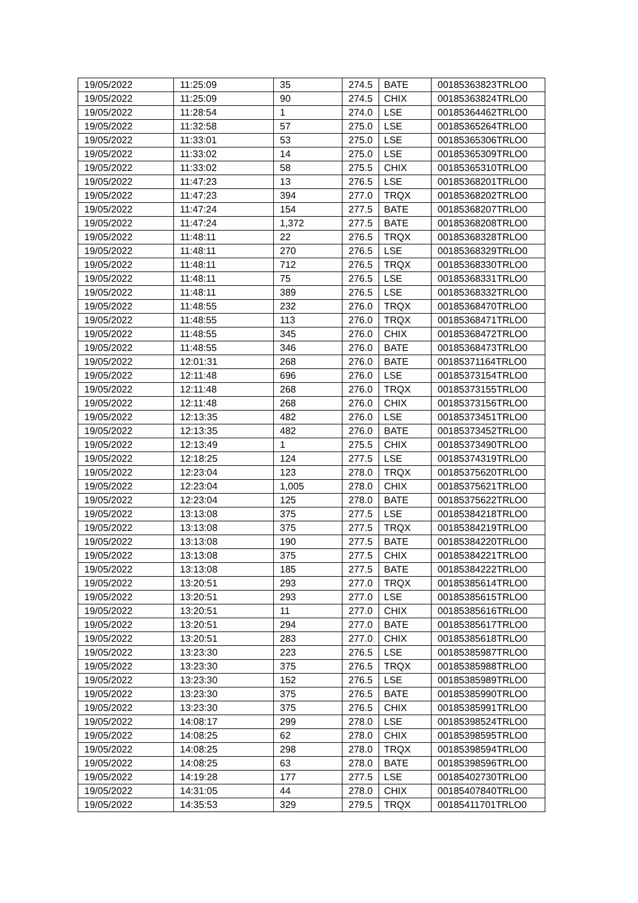| 19/05/2022 | 11:25:09 | 35 | 274.5 | BATE | 00185363823TRLO0 |
| 19/05/2022 | 11:25:09 | 90 | 274.5 | CHIX | 00185363824TRLO0 |
| 19/05/2022 | 11:28:54 | 1 | 274.0 | LSE | 00185364462TRLO0 |
| 19/05/2022 | 11:32:58 | 57 | 275.0 | LSE | 00185365264TRLO0 |
| 19/05/2022 | 11:33:01 | 53 | 275.0 | LSE | 00185365306TRLO0 |
| 19/05/2022 | 11:33:02 | 14 | 275.0 | LSE | 00185365309TRLO0 |
| 19/05/2022 | 11:33:02 | 58 | 275.5 | CHIX | 00185365310TRLO0 |
| 19/05/2022 | 11:47:23 | 13 | 276.5 | LSE | 00185368201TRLO0 |
| 19/05/2022 | 11:47:23 | 394 | 277.0 | TRQX | 00185368202TRLO0 |
| 19/05/2022 | 11:47:24 | 154 | 277.5 | BATE | 00185368207TRLO0 |
| 19/05/2022 | 11:47:24 | 1,372 | 277.5 | BATE | 00185368208TRLO0 |
| 19/05/2022 | 11:48:11 | 22 | 276.5 | TRQX | 00185368328TRLO0 |
| 19/05/2022 | 11:48:11 | 270 | 276.5 | LSE | 00185368329TRLO0 |
| 19/05/2022 | 11:48:11 | 712 | 276.5 | TRQX | 00185368330TRLO0 |
| 19/05/2022 | 11:48:11 | 75 | 276.5 | LSE | 00185368331TRLO0 |
| 19/05/2022 | 11:48:11 | 389 | 276.5 | LSE | 00185368332TRLO0 |
| 19/05/2022 | 11:48:55 | 232 | 276.0 | TRQX | 00185368470TRLO0 |
| 19/05/2022 | 11:48:55 | 113 | 276.0 | TRQX | 00185368471TRLO0 |
| 19/05/2022 | 11:48:55 | 345 | 276.0 | CHIX | 00185368472TRLO0 |
| 19/05/2022 | 11:48:55 | 346 | 276.0 | BATE | 00185368473TRLO0 |
| 19/05/2022 | 12:01:31 | 268 | 276.0 | BATE | 00185371164TRLO0 |
| 19/05/2022 | 12:11:48 | 696 | 276.0 | LSE | 00185373154TRLO0 |
| 19/05/2022 | 12:11:48 | 268 | 276.0 | TRQX | 00185373155TRLO0 |
| 19/05/2022 | 12:11:48 | 268 | 276.0 | CHIX | 00185373156TRLO0 |
| 19/05/2022 | 12:13:35 | 482 | 276.0 | LSE | 00185373451TRLO0 |
| 19/05/2022 | 12:13:35 | 482 | 276.0 | BATE | 00185373452TRLO0 |
| 19/05/2022 | 12:13:49 | 1 | 275.5 | CHIX | 00185373490TRLO0 |
| 19/05/2022 | 12:18:25 | 124 | 277.5 | LSE | 00185374319TRLO0 |
| 19/05/2022 | 12:23:04 | 123 | 278.0 | TRQX | 00185375620TRLO0 |
| 19/05/2022 | 12:23:04 | 1,005 | 278.0 | CHIX | 00185375621TRLO0 |
| 19/05/2022 | 12:23:04 | 125 | 278.0 | BATE | 00185375622TRLO0 |
| 19/05/2022 | 13:13:08 | 375 | 277.5 | LSE | 00185384218TRLO0 |
| 19/05/2022 | 13:13:08 | 375 | 277.5 | TRQX | 00185384219TRLO0 |
| 19/05/2022 | 13:13:08 | 190 | 277.5 | BATE | 00185384220TRLO0 |
| 19/05/2022 | 13:13:08 | 375 | 277.5 | CHIX | 00185384221TRLO0 |
| 19/05/2022 | 13:13:08 | 185 | 277.5 | BATE | 00185384222TRLO0 |
| 19/05/2022 | 13:20:51 | 293 | 277.0 | TRQX | 00185385614TRLO0 |
| 19/05/2022 | 13:20:51 | 293 | 277.0 | LSE | 00185385615TRLO0 |
| 19/05/2022 | 13:20:51 | 11 | 277.0 | CHIX | 00185385616TRLO0 |
| 19/05/2022 | 13:20:51 | 294 | 277.0 | BATE | 00185385617TRLO0 |
| 19/05/2022 | 13:20:51 | 283 | 277.0 | CHIX | 00185385618TRLO0 |
| 19/05/2022 | 13:23:30 | 223 | 276.5 | LSE | 00185385987TRLO0 |
| 19/05/2022 | 13:23:30 | 375 | 276.5 | TRQX | 00185385988TRLO0 |
| 19/05/2022 | 13:23:30 | 152 | 276.5 | LSE | 00185385989TRLO0 |
| 19/05/2022 | 13:23:30 | 375 | 276.5 | BATE | 00185385990TRLO0 |
| 19/05/2022 | 13:23:30 | 375 | 276.5 | CHIX | 00185385991TRLO0 |
| 19/05/2022 | 14:08:17 | 299 | 278.0 | LSE | 00185398524TRLO0 |
| 19/05/2022 | 14:08:25 | 62 | 278.0 | CHIX | 00185398595TRLO0 |
| 19/05/2022 | 14:08:25 | 298 | 278.0 | TRQX | 00185398594TRLO0 |
| 19/05/2022 | 14:08:25 | 63 | 278.0 | BATE | 00185398596TRLO0 |
| 19/05/2022 | 14:19:28 | 177 | 277.5 | LSE | 00185402730TRLO0 |
| 19/05/2022 | 14:31:05 | 44 | 278.0 | CHIX | 00185407840TRLO0 |
| 19/05/2022 | 14:35:53 | 329 | 279.5 | TRQX | 00185411701TRLO0 |